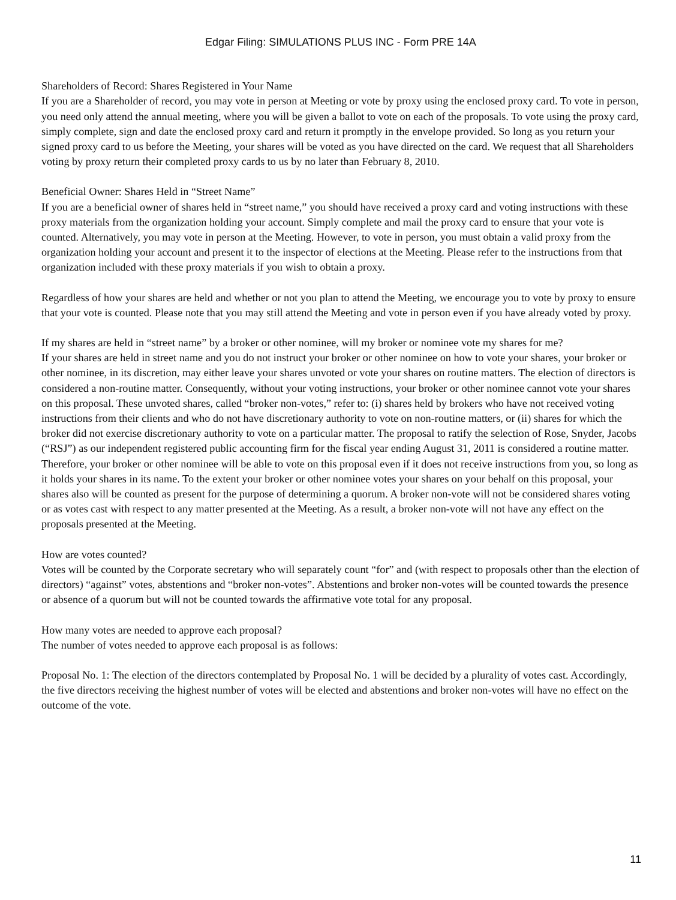Edgar Filing: SIMULATIONS PLUS INC - Form PRE 14A
Shareholders of Record: Shares Registered in Your Name
If you are a Shareholder of record, you may vote in person at Meeting or vote by proxy using the enclosed proxy card. To vote in person, you need only attend the annual meeting, where you will be given a ballot to vote on each of the proposals. To vote using the proxy card, simply complete, sign and date the enclosed proxy card and return it promptly in the envelope provided. So long as you return your signed proxy card to us before the Meeting, your shares will be voted as you have directed on the card. We request that all Shareholders voting by proxy return their completed proxy cards to us by no later than February 8, 2010.
Beneficial Owner: Shares Held in “Street Name”
If you are a beneficial owner of shares held in “street name,” you should have received a proxy card and voting instructions with these proxy materials from the organization holding your account. Simply complete and mail the proxy card to ensure that your vote is counted. Alternatively, you may vote in person at the Meeting. However, to vote in person, you must obtain a valid proxy from the organization holding your account and present it to the inspector of elections at the Meeting. Please refer to the instructions from that organization included with these proxy materials if you wish to obtain a proxy.
Regardless of how your shares are held and whether or not you plan to attend the Meeting, we encourage you to vote by proxy to ensure that your vote is counted. Please note that you may still attend the Meeting and vote in person even if you have already voted by proxy.
If my shares are held in “street name” by a broker or other nominee, will my broker or nominee vote my shares for me?
If your shares are held in street name and you do not instruct your broker or other nominee on how to vote your shares, your broker or other nominee, in its discretion, may either leave your shares unvoted or vote your shares on routine matters. The election of directors is considered a non-routine matter. Consequently, without your voting instructions, your broker or other nominee cannot vote your shares on this proposal. These unvoted shares, called “broker non-votes,” refer to: (i) shares held by brokers who have not received voting instructions from their clients and who do not have discretionary authority to vote on non-routine matters, or (ii) shares for which the broker did not exercise discretionary authority to vote on a particular matter. The proposal to ratify the selection of Rose, Snyder, Jacobs (“RSJ”) as our independent registered public accounting firm for the fiscal year ending August 31, 2011 is considered a routine matter. Therefore, your broker or other nominee will be able to vote on this proposal even if it does not receive instructions from you, so long as it holds your shares in its name. To the extent your broker or other nominee votes your shares on your behalf on this proposal, your shares also will be counted as present for the purpose of determining a quorum. A broker non-vote will not be considered shares voting or as votes cast with respect to any matter presented at the Meeting. As a result, a broker non-vote will not have any effect on the proposals presented at the Meeting.
How are votes counted?
Votes will be counted by the Corporate secretary who will separately count “for” and (with respect to proposals other than the election of directors) “against” votes, abstentions and “broker non-votes”. Abstentions and broker non-votes will be counted towards the presence or absence of a quorum but will not be counted towards the affirmative vote total for any proposal.
How many votes are needed to approve each proposal?
The number of votes needed to approve each proposal is as follows:
Proposal No. 1: The election of the directors contemplated by Proposal No. 1 will be decided by a plurality of votes cast. Accordingly, the five directors receiving the highest number of votes will be elected and abstentions and broker non-votes will have no effect on the outcome of the vote.
11